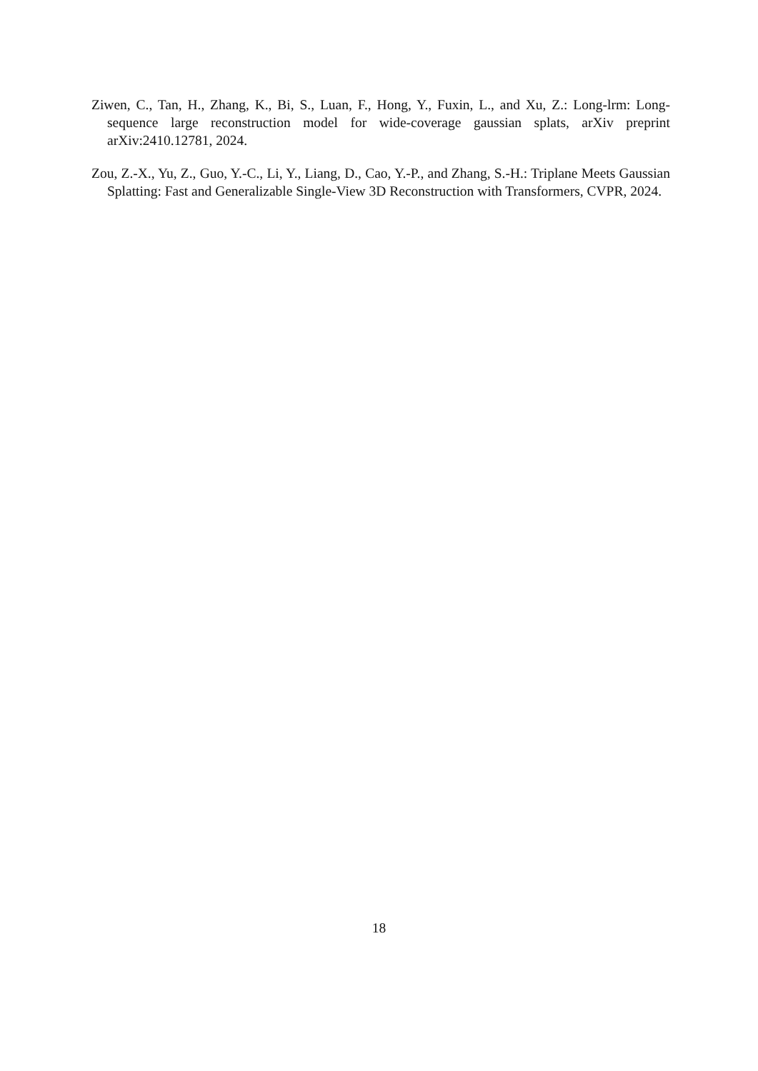Ziwen, C., Tan, H., Zhang, K., Bi, S., Luan, F., Hong, Y., Fuxin, L., and Xu, Z.: Long-lrm: Long-sequence large reconstruction model for wide-coverage gaussian splats, arXiv preprint arXiv:2410.12781, 2024.
Zou, Z.-X., Yu, Z., Guo, Y.-C., Li, Y., Liang, D., Cao, Y.-P., and Zhang, S.-H.: Triplane Meets Gaussian Splatting: Fast and Generalizable Single-View 3D Reconstruction with Transformers, CVPR, 2024.
18